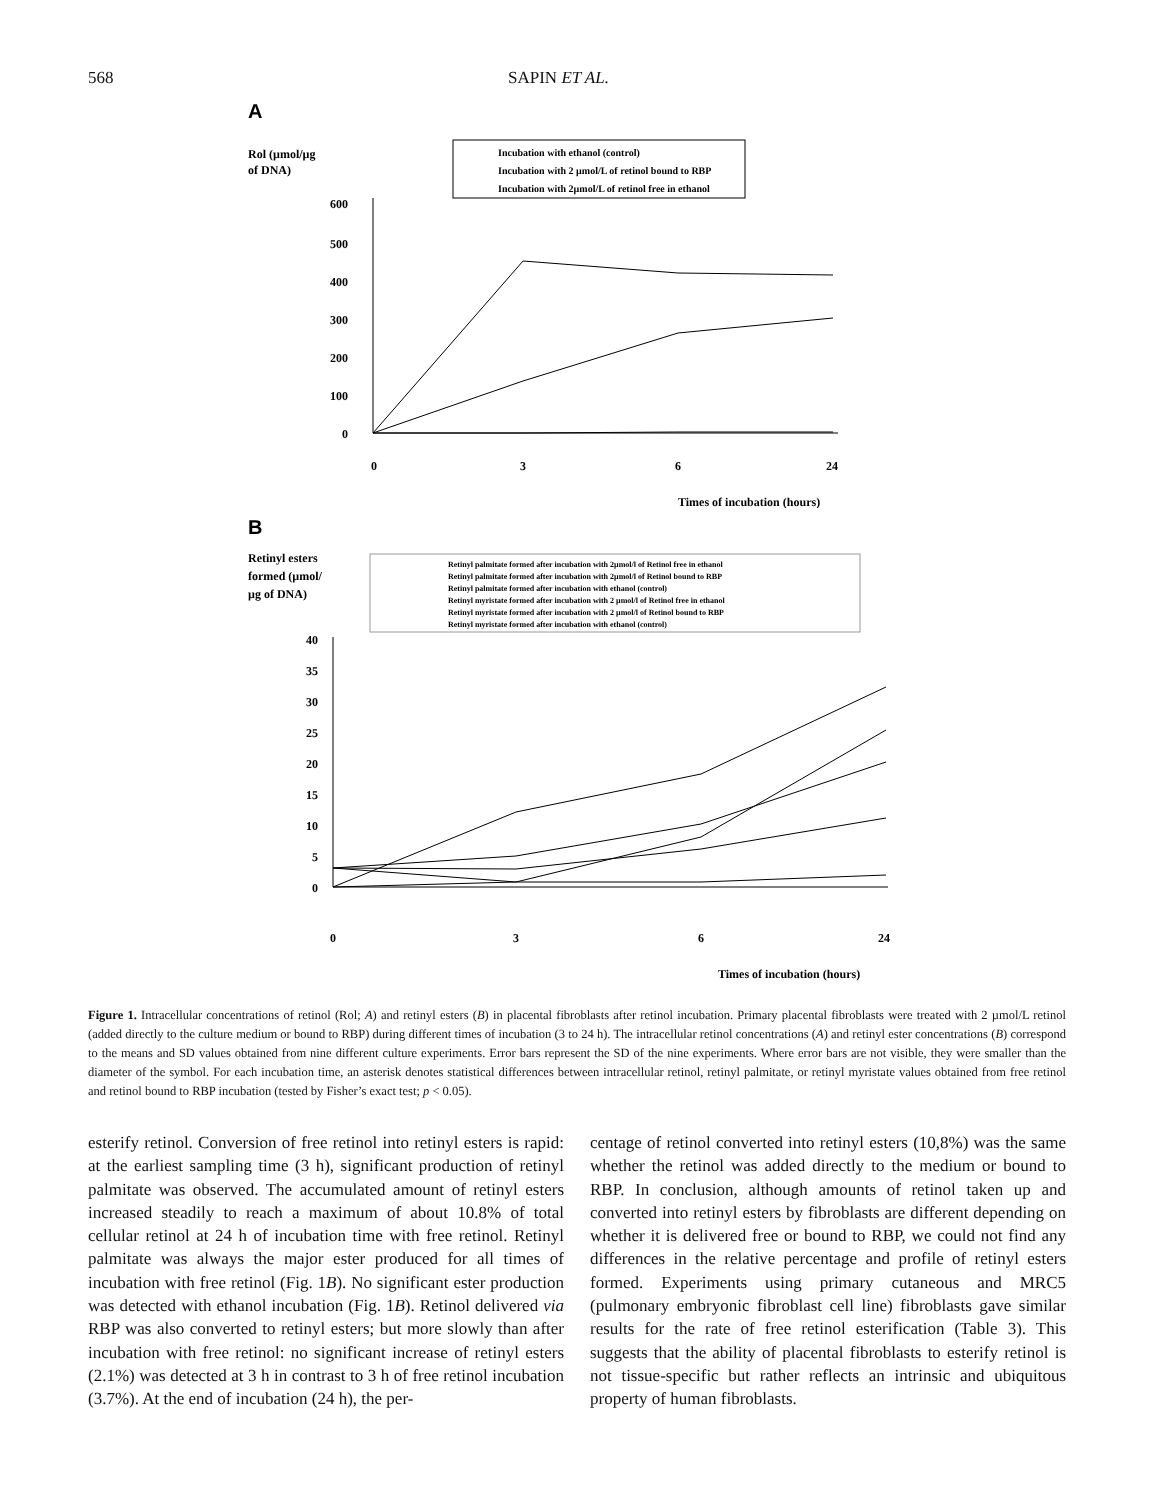568 SAPIN ET AL.
A
Rol (µmol/µg
of DNA)
Incubation with ethanol (control)
Incubation with 2 µmol/L of retinol bound to RBP
Incubation with 2µmol/L of retinol free in ethanol
600
500
400
300
200
100
0
0
3
6
24
Times of incubation (hours)
B
Retinyl esters
formed (µmol/
µg of DNA)
Retinyl palmitate formed after incubation with 2µmol/l of Retinol free in ethanol
Retinyl palmitate formed after incubation with 2µmol/l of Retinol bound to RBP
Retinyl palmitate formed after incubation with ethanol (control)
Retinyl myristate formed after incubation with 2 µmol/l of Retinol free in ethanol
Retinyl myristate formed after incubation with 2 µmol/l of Retinol bound to RBP
Retinyl myristate formed after incubation with ethanol (control)
40
35
30
25
20
15
10
5
0
0
3
6
24
Times of incubation (hours)
Figure 1. Intracellular concentrations of retinol (Rol; A) and retinyl esters (B) in placental fibroblasts after retinol incubation. Primary placental fibroblasts were treated with 2 µmol/L retinol (added directly to the culture medium or bound to RBP) during different times of incubation (3 to 24 h). The intracellular retinol concentrations (A) and retinyl ester concentrations (B) correspond to the means and SD values obtained from nine different culture experiments. Error bars represent the SD of the nine experiments. Where error bars are not visible, they were smaller than the diameter of the symbol. For each incubation time, an asterisk denotes statistical differences between intracellular retinol, retinyl palmitate, or retinyl myristate values obtained from free retinol and retinol bound to RBP incubation (tested by Fisher’s exact test; p < 0.05).
esterify retinol. Conversion of free retinol into retinyl esters is rapid: at the earliest sampling time (3 h), significant production of retinyl palmitate was observed. The accumulated amount of retinyl esters increased steadily to reach a maximum of about 10.8% of total cellular retinol at 24 h of incubation time with free retinol. Retinyl palmitate was always the major ester produced for all times of incubation with free retinol (Fig. 1B). No significant ester production was detected with ethanol incubation (Fig. 1B). Retinol delivered via RBP was also converted to retinyl esters; but more slowly than after incubation with free retinol: no significant increase of retinyl esters (2.1%) was detected at 3 h in contrast to 3 h of free retinol incubation (3.7%). At the end of incubation (24 h), the per-
centage of retinol converted into retinyl esters (10,8%) was the same whether the retinol was added directly to the medium or bound to RBP. In conclusion, although amounts of retinol taken up and converted into retinyl esters by fibroblasts are different depending on whether it is delivered free or bound to RBP, we could not find any differences in the relative percentage and profile of retinyl esters formed. Experiments using primary cutaneous and MRC5 (pulmonary embryonic fibroblast cell line) fibroblasts gave similar results for the rate of free retinol esterification (Table 3). This suggests that the ability of placental fibroblasts to esterify retinol is not tissue-specific but rather reflects an intrinsic and ubiquitous property of human fibroblasts.